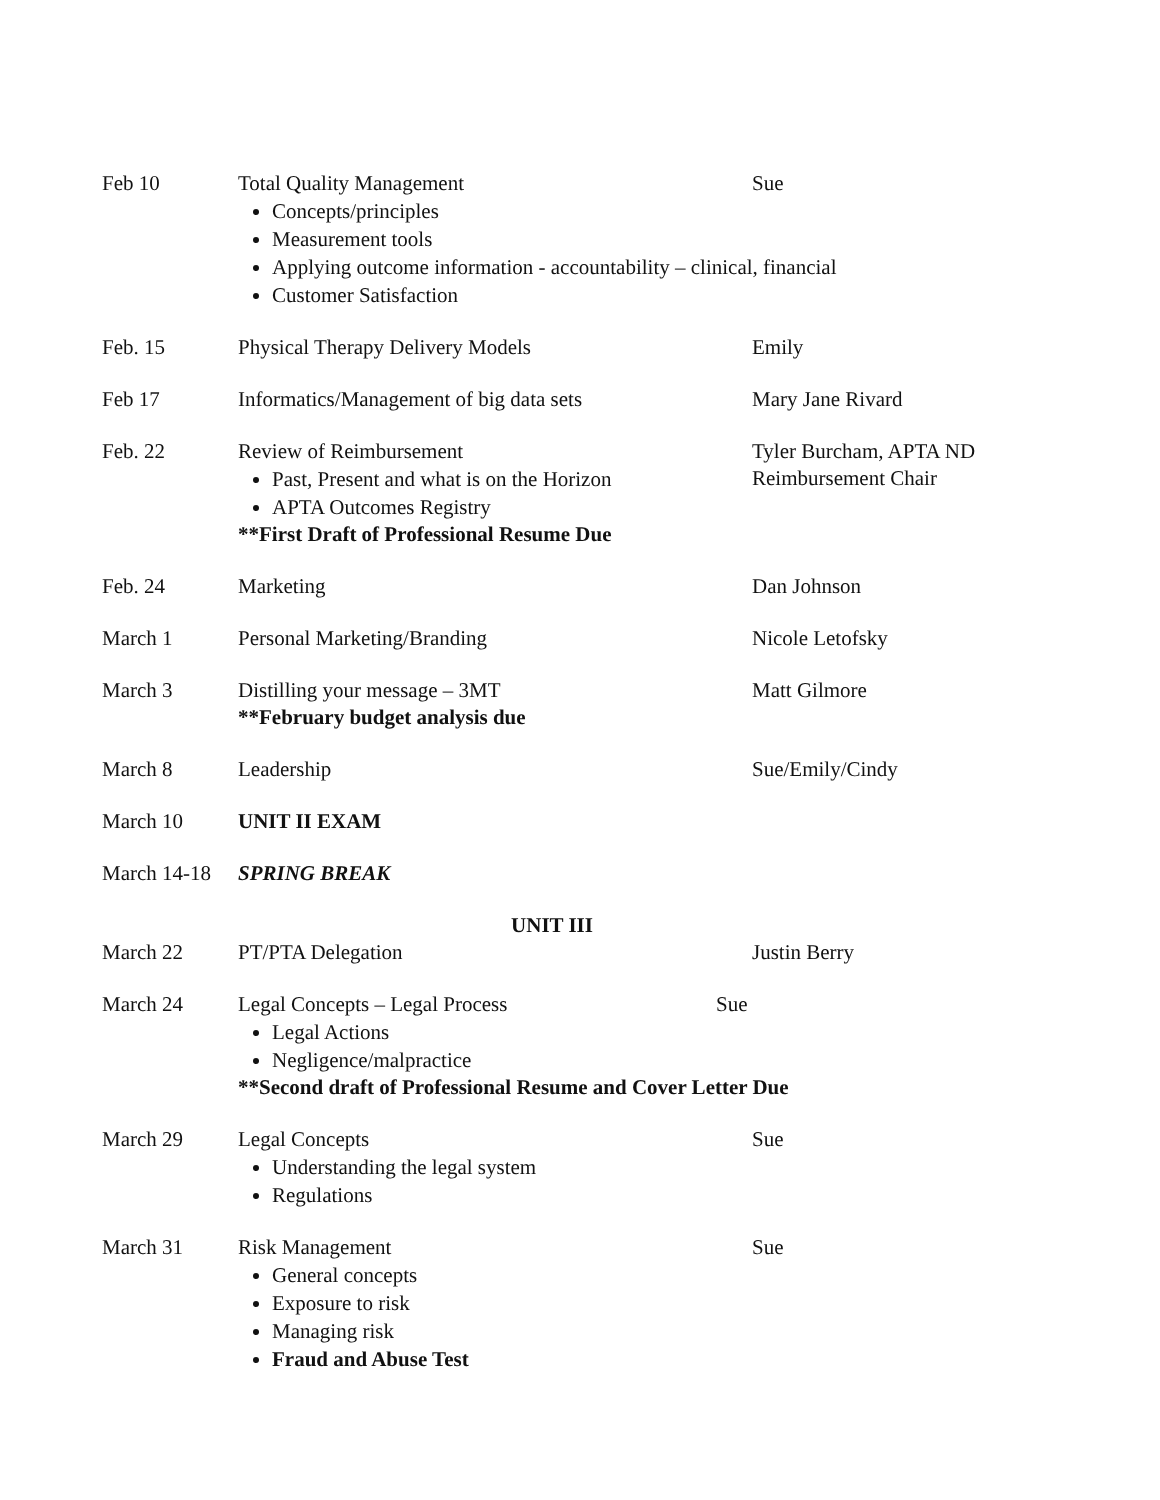| Feb 10 | Total Quality Management Sue Concepts/principles Measurement tools Applying outcome information - accountability – clinical, financial Customer Satisfaction | |
| Feb. 15 | Physical Therapy Delivery Models | Emily |
| Feb 17 | Informatics/Management of big data sets | Mary Jane Rivard |
| Feb. 22 | Review of Reimbursement Past, Present and what is on the Horizon APTA Outcomes Registry **First Draft of Professional Resume Due | Tyler Burcham, APTA ND Reimbursement Chair |
| Feb. 24 | Marketing | Dan Johnson |
| March 1 | Personal Marketing/Branding | Nicole Letofsky |
| March 3 | Distilling your message – 3MT **February budget analysis due | Matt Gilmore |
| March 8 | Leadership | Sue/Emily/Cindy |
| March 10 | UNIT II EXAM | |
| March 14-18 | SPRING BREAK | |
| UNIT III | | |
| March 22 | PT/PTA Delegation | Justin Berry |
| March 24 | Legal Concepts – Legal Process Sue Legal Actions Negligence/malpractice **Second draft of Professional Resume and Cover Letter Due | |
| March 29 | Legal Concepts Understanding the legal system Regulations | Sue |
| March 31 | Risk Management General concepts Exposure to risk Managing risk Fraud and Abuse Test | Sue |